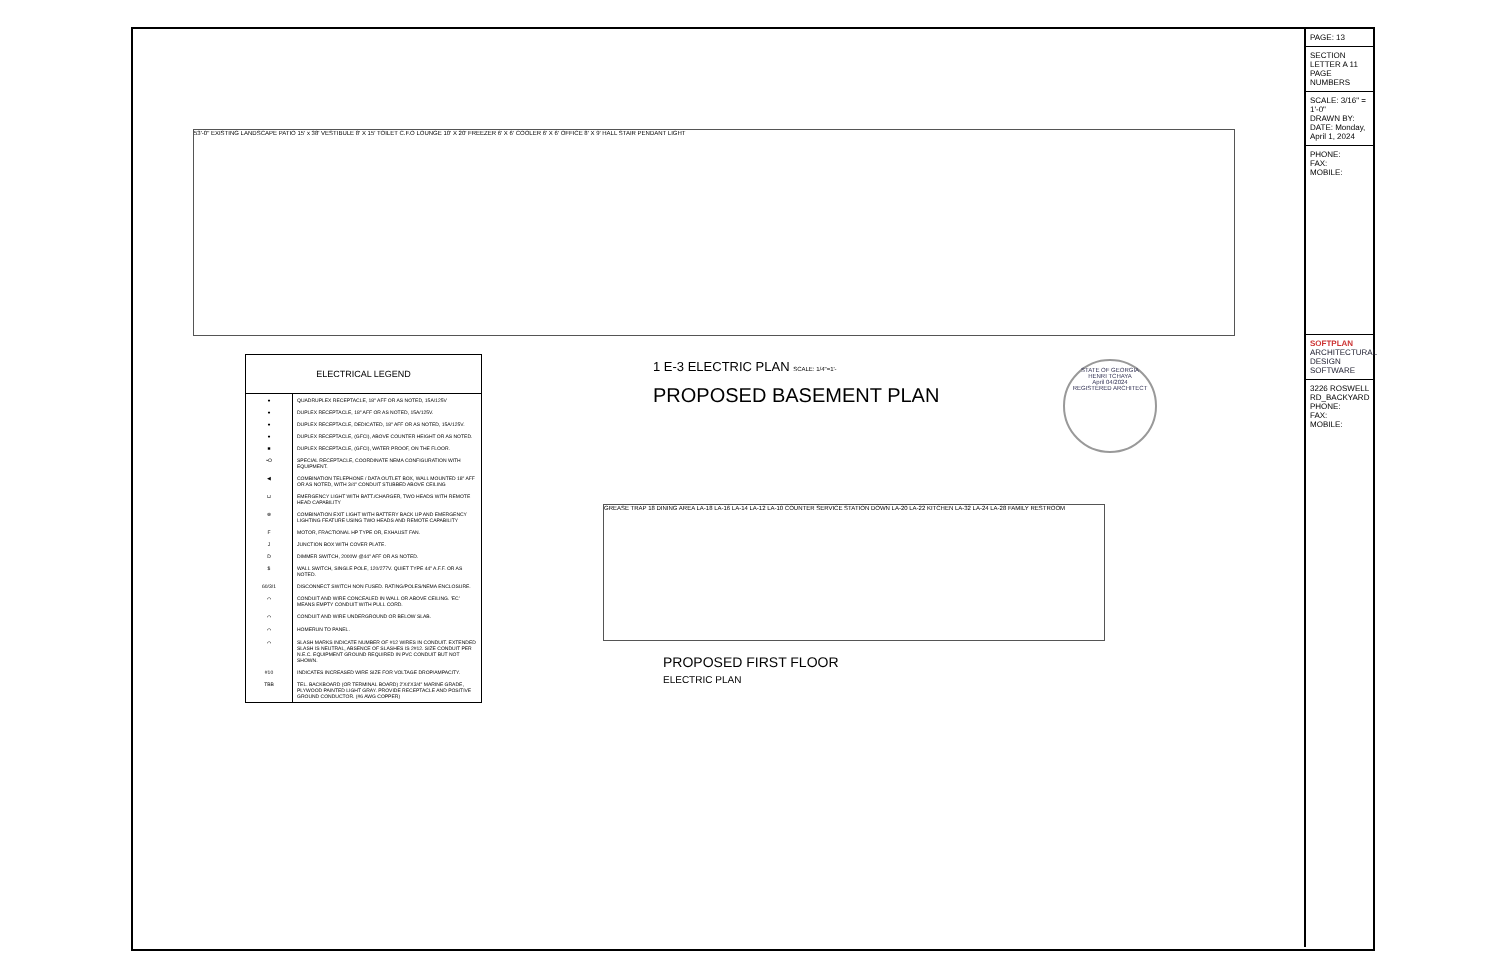53'-0" EXISTING LANDSCAPE PATIO 15' x 38' VESTIBULE 8' X 15' TOILET C.F.O LOUNGE 10' X 20' FREEZER 6' X 6' COOLER 6' X 6' OFFICE 8' X 9' HALL STAIR PENDANT LIGHT
ELECTRICAL LEGEND
| ● | QUADRUPLEX RECEPTACLE, 18" AFF OR AS NOTED, 15A/125V |
| ● | DUPLEX RECEPTACLE, 18" AFF OR AS NOTED, 15A/125V. |
| ● | DUPLEX RECEPTACLE, DEDICATED, 18" AFF OR AS NOTED, 15A/125V. |
| ● | DUPLEX RECEPTACLE, (GFCI), ABOVE COUNTER HEIGHT OR AS NOTED. |
| ■ | DUPLEX RECEPTACLE, (GFCI), WATER PROOF, ON THE FLOOR. |
| •O | SPECIAL RECEPTACLE, COORDINATE NEMA CONFIGURATION WITH EQUIPMENT. |
| ◀ | COMBINATION TELEPHONE / DATA OUTLET BOX, WALL MOUNTED 18" AFF OR AS NOTED, WITH 3/4" CONDUIT STUBBED ABOVE CEILING |
| ⊔ | EMERGENCY LIGHT WITH BATT./CHARGER, TWO HEADS WITH REMOTE HEAD CAPABILITY |
| ⊗ | COMBINATION EXIT LIGHT WITH BATTERY BACK UP AND EMERGENCY LIGHTING FEATURE USING TWO HEADS AND REMOTE CAPABILITY |
| F | MOTOR, FRACTIONAL HP TYPE OR, EXHAUST FAN. |
| J | JUNCTION BOX WITH COVER PLATE. |
| D | DIMMER SWITCH, 2000W @44" AFF OR AS NOTED. |
| $ | WALL SWITCH, SINGLE POLE, 120/277V. QUIET TYPE 44" A.F.F. OR AS NOTED. |
| 60/3/1 | DISCONNECT SWITCH NON FUSED. RATING/POLES/NEMA ENCLOSURE. |
| ⌒ | CONDUIT AND WIRE CONCEALED IN WALL OR ABOVE CEILING. 'EC' MEANS EMPTY CONDUIT WITH PULL CORD. |
| ⌒ | CONDUIT AND WIRE UNDERGROUND OR BELOW SLAB. |
| ⌒ | HOMERUN TO PANEL. |
| ⌒ | SLASH MARKS INDICATE NUMBER OF #12 WIRES IN CONDUIT. EXTENDED SLASH IS NEUTRAL, ABSENCE OF SLASHES IS 2#12. SIZE CONDUIT PER N.E.C. EQUIPMENT GROUND REQUIRED IN PVC CONDUIT BUT NOT SHOWN. |
| #10 | INDICATES INCREASED WIRE SIZE FOR VOLTAGE DROP/AMPACITY. |
| TBB | TEL. BACKBOARD (OR TERMINAL BOARD) 2'X4'X3/4" MARINE GRADE, PLYWOOD PAINTED LIGHT GRAY. PROVIDE RECEPTACLE AND POSITIVE GROUND CONDUCTOR. (#6 AWG COPPER) |
1 E-3 ELECTRIC PLAN SCALE: 1/4"=1'-
PROPOSED BASEMENT PLAN
STATE OF GEORGIA
HENRI TCHAYA
April 04/2024
REGISTERED ARCHITECT
GREASE TRAP 18 DINING AREA LA-18 LA-16 LA-14 LA-12 LA-10 COUNTER SERVICE STATION DOWN LA-20 LA-22 KITCHEN LA-32 LA-24 LA-28 FAMILY RESTROOM
PROPOSED FIRST FLOOR
ELECTRIC PLAN
PAGE: 13
SECTION LETTER A 11 PAGE NUMBERS
SCALE: 3/16" = 1'-0"
DRAWN BY:
DATE: Monday, April 1, 2024
PHONE:
FAX:
MOBILE:
SOFTPLAN ARCHITECTURAL DESIGN SOFTWARE
3226 ROSWELL RD_BACKYARD
PHONE:
FAX:
MOBILE: